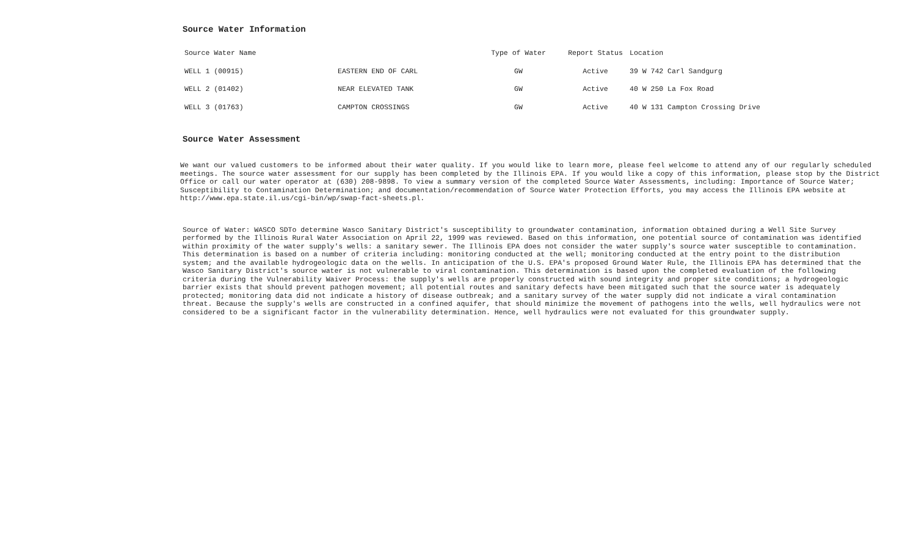Source Water Information
| Source Water Name | | Type of Water | Report Status | Location |
| --- | --- | --- | --- | --- |
| WELL 1 (00915) | EASTERN END OF CARL | GW | Active | 39 W 742 Carl Sandgurg |
| WELL 2 (01402) | NEAR ELEVATED TANK | GW | Active | 40 W 250 La Fox Road |
| WELL 3 (01763) | CAMPTON CROSSINGS | GW | Active | 40 W 131 Campton Crossing Drive |
Source Water Assessment
We want our valued customers to be informed about their water quality. If you would like to learn more, please feel welcome to attend any of our regularly scheduled meetings. The source water assessment for our supply has been completed by the Illinois EPA. If you would like a copy of this information, please stop by the District Office or call our water operator at (630) 208-9898. To view a summary version of the completed Source Water Assessments, including: Importance of Source Water; Susceptibility to Contamination Determination; and documentation/recommendation of Source Water Protection Efforts, you may access the Illinois EPA website at http://www.epa.state.il.us/cgi-bin/wp/swap-fact-sheets.pl.
Source of Water: WASCO SDTo determine Wasco Sanitary District's susceptibility to groundwater contamination, information obtained during a Well Site Survey performed by the Illinois Rural Water Association on April 22, 1999 was reviewed. Based on this information, one potential source of contamination was identified within proximity of the water supply's wells: a sanitary sewer. The Illinois EPA does not consider the water supply's source water susceptible to contamination. This determination is based on a number of criteria including: monitoring conducted at the well; monitoring conducted at the entry point to the distribution system; and the available hydrogeologic data on the wells. In anticipation of the U.S. EPA's proposed Ground Water Rule, the Illinois EPA has determined that the Wasco Sanitary District's source water is not vulnerable to viral contamination. This determination is based upon the completed evaluation of the following criteria during the Vulnerability Waiver Process: the supply's wells are properly constructed with sound integrity and proper site conditions; a hydrogeologic barrier exists that should prevent pathogen movement; all potential routes and sanitary defects have been mitigated such that the source water is adequately protected; monitoring data did not indicate a history of disease outbreak; and a sanitary survey of the water supply did not indicate a viral contamination threat. Because the supply's wells are constructed in a confined aquifer, that should minimize the movement of pathogens into the wells, well hydraulics were not considered to be a significant factor in the vulnerability determination. Hence, well hydraulics were not evaluated for this groundwater supply.